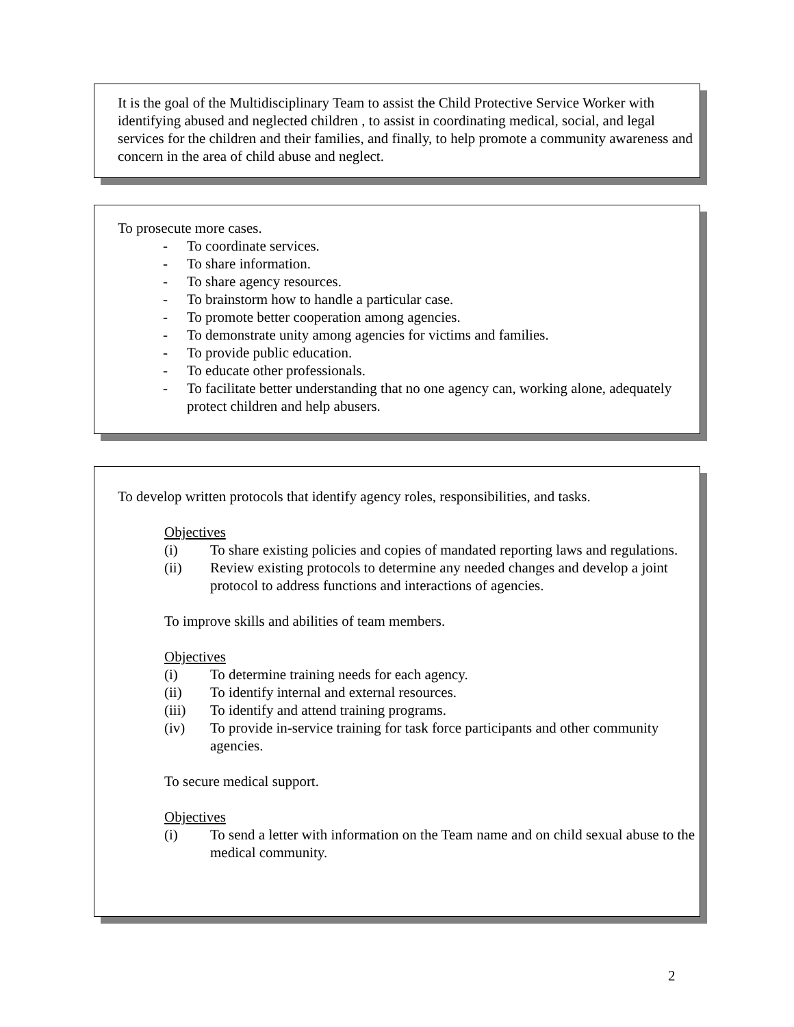It is the goal of the Multidisciplinary Team to assist the Child Protective Service Worker with identifying abused and neglected children , to assist in coordinating medical, social, and legal services for the children and their families, and finally, to help promote a community awareness and concern in the area of child abuse and neglect.
To prosecute more cases.
- To coordinate services.
- To share information.
- To share agency resources.
- To brainstorm how to handle a particular case.
- To promote better cooperation among agencies.
- To demonstrate unity among agencies for victims and families.
- To provide public education.
- To educate other professionals.
- To facilitate better understanding that no one agency can, working alone, adequately protect children and help abusers.
To develop written protocols that identify agency roles, responsibilities, and tasks.
Objectives
(i) To share existing policies and copies of mandated reporting laws and regulations.
(ii) Review existing protocols to determine any needed changes and develop a joint protocol to address functions and interactions of agencies.
To improve skills and abilities of team members.
Objectives
(i) To determine training needs for each agency.
(ii) To identify internal and external resources.
(iii) To identify and attend training programs.
(iv) To provide in-service training for task force participants and other community agencies.
To secure medical support.
Objectives
(i) To send a letter with information on the Team name and on child sexual abuse to the medical community.
2